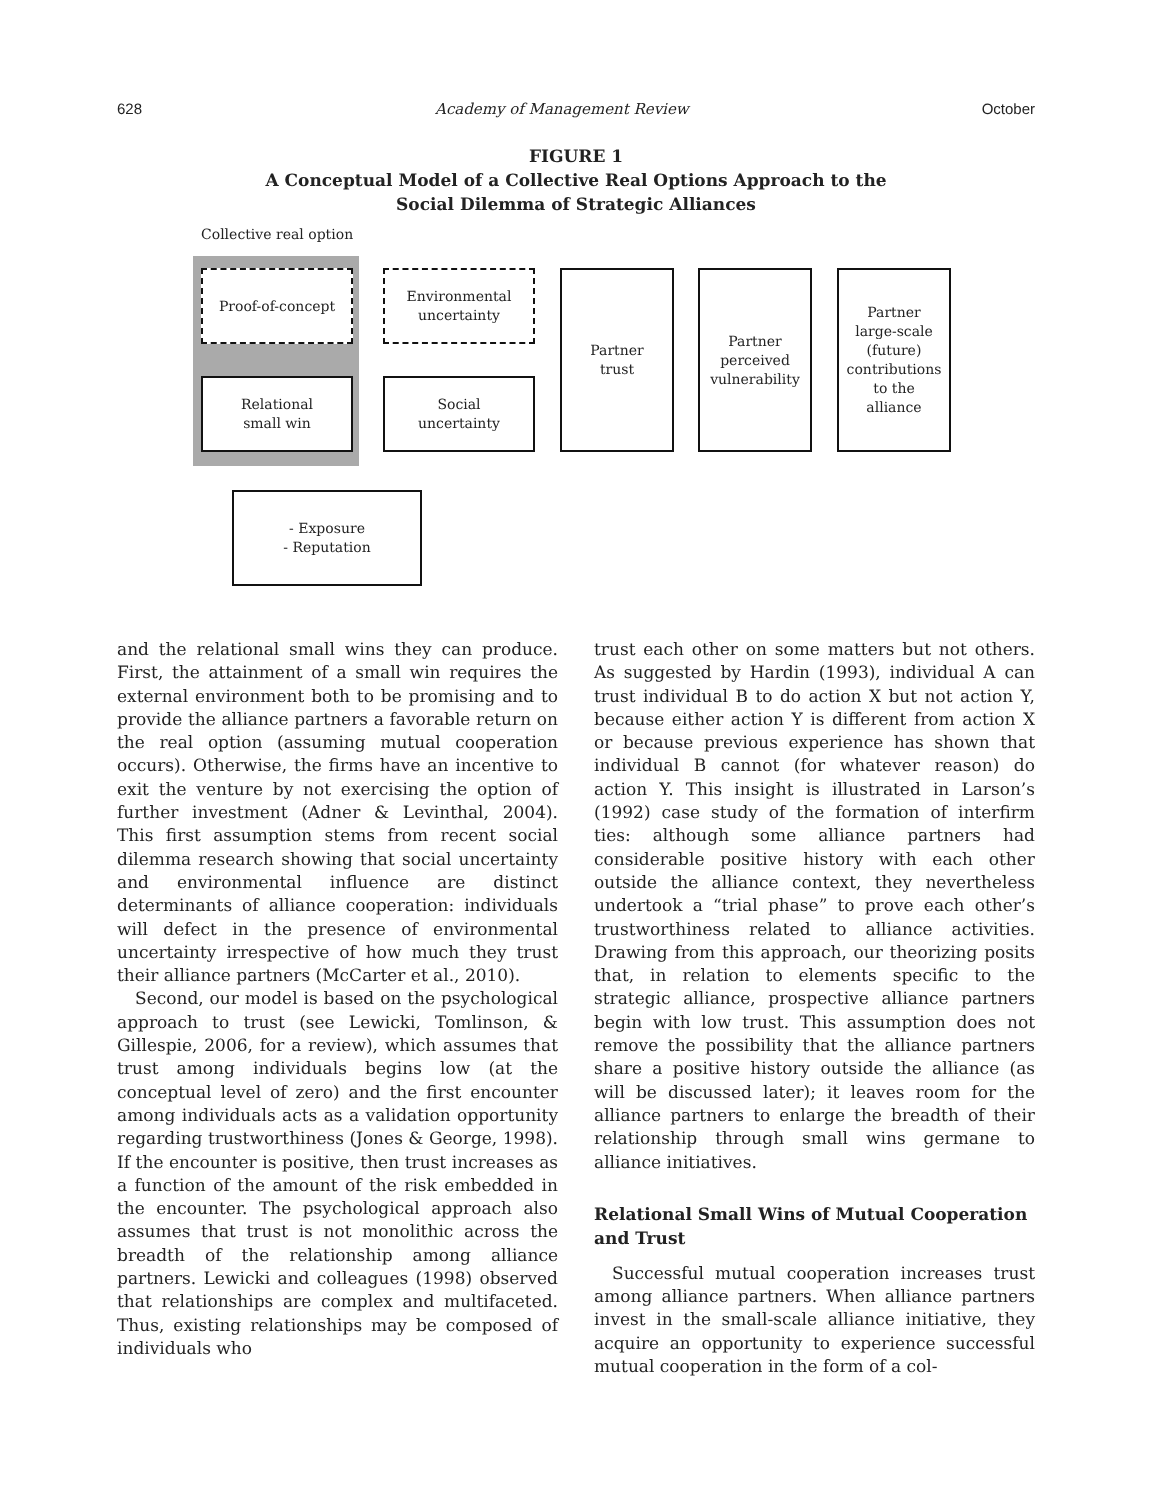628 Academy of Management Review October
FIGURE 1
A Conceptual Model of a Collective Real Options Approach to the
Social Dilemma of Strategic Alliances
Collective real option
Proof-of-concept
Relational
small win
Environmental
uncertainty
Social
uncertainty
Partner
trust
Partner
perceived
vulnerability
Partner
large-scale
(future)
contributions
to the
alliance
- Exposure
- Reputation
and the relational small wins they can produce. First, the attainment of a small win requires the external environment both to be promising and to provide the alliance partners a favorable return on the real option (assuming mutual cooperation occurs). Otherwise, the firms have an incentive to exit the venture by not exercising the option of further investment (Adner & Levinthal, 2004). This first assumption stems from recent social dilemma research showing that social uncertainty and environmental influence are distinct determinants of alliance cooperation: individuals will defect in the presence of environmental uncertainty irrespective of how much they trust their alliance partners (McCarter et al., 2010).
Second, our model is based on the psychological approach to trust (see Lewicki, Tomlinson, & Gillespie, 2006, for a review), which assumes that trust among individuals begins low (at the conceptual level of zero) and the first encounter among individuals acts as a validation opportunity regarding trustworthiness (Jones & George, 1998). If the encounter is positive, then trust increases as a function of the amount of the risk embedded in the encounter. The psychological approach also assumes that trust is not monolithic across the breadth of the relationship among alliance partners. Lewicki and colleagues (1998) observed that relationships are complex and multifaceted. Thus, existing relationships may be composed of individuals who
trust each other on some matters but not others. As suggested by Hardin (1993), individual A can trust individual B to do action X but not action Y, because either action Y is different from action X or because previous experience has shown that individual B cannot (for whatever reason) do action Y. This insight is illustrated in Larson’s (1992) case study of the formation of interfirm ties: although some alliance partners had considerable positive history with each other outside the alliance context, they nevertheless undertook a “trial phase” to prove each other’s trustworthiness related to alliance activities. Drawing from this approach, our theorizing posits that, in relation to elements specific to the strategic alliance, prospective alliance partners begin with low trust. This assumption does not remove the possibility that the alliance partners share a positive history outside the alliance (as will be discussed later); it leaves room for the alliance partners to enlarge the breadth of their relationship through small wins germane to alliance initiatives.
Relational Small Wins of Mutual Cooperation and Trust
Successful mutual cooperation increases trust among alliance partners. When alliance partners invest in the small-scale alliance initiative, they acquire an opportunity to experience successful mutual cooperation in the form of a col-